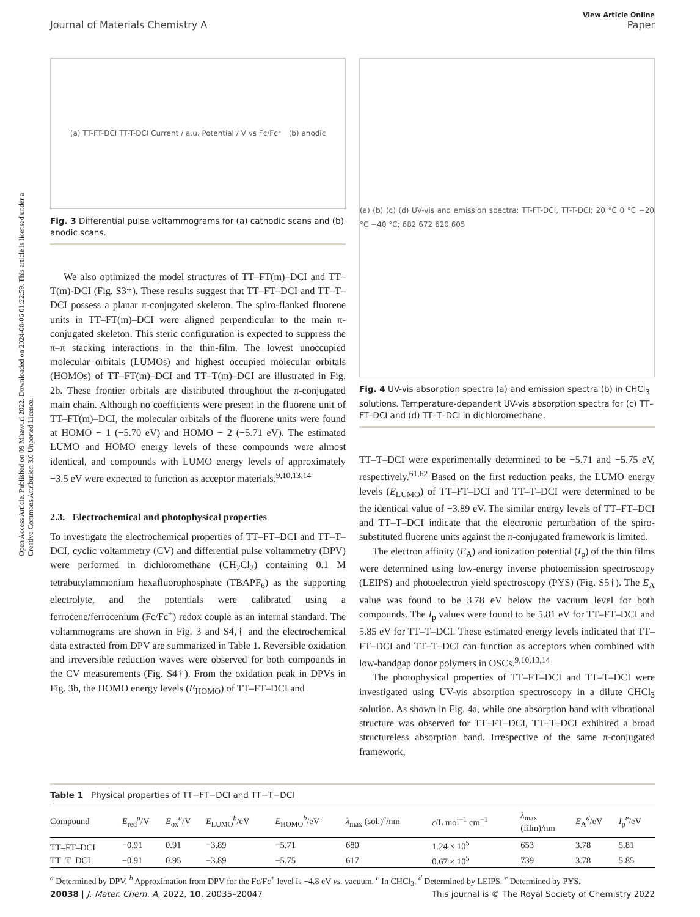View Article Online
Journal of Materials Chemistry A Paper
Open Access Article. Published on 09 Mhawuri 2022. Downloaded on 2024-08-06 01:22:59. This article is licensed under a Creative Commons Attribution 3.0 Unported Licence.
(a) TT-FT-DCI TT-T-DCI Current / a.u. Potential / V vs Fc/Fc⁺ (b) anodic
Fig. 3 Differential pulse voltammograms for (a) cathodic scans and (b) anodic scans.
We also optimized the model structures of TT–FT(m)–DCI and TT–T(m)-DCI (Fig. S3†). These results suggest that TT–FT–DCI and TT–T–DCI possess a planar π-conjugated skeleton. The spiro-flanked fluorene units in TT–FT(m)–DCI were aligned perpendicular to the main π-conjugated skeleton. This steric configuration is expected to suppress the π–π stacking interactions in the thin-film. The lowest unoccupied molecular orbitals (LUMOs) and highest occupied molecular orbitals (HOMOs) of TT–FT(m)–DCI and TT–T(m)–DCI are illustrated in Fig. 2b. These frontier orbitals are distributed throughout the π-conjugated main chain. Although no coefficients were present in the fluorene unit of TT–FT(m)–DCI, the molecular orbitals of the fluorene units were found at HOMO − 1 (−5.70 eV) and HOMO − 2 (−5.71 eV). The estimated LUMO and HOMO energy levels of these compounds were almost identical, and compounds with LUMO energy levels of approximately −3.5 eV were expected to function as acceptor materials.<sup>9,10,13,14</sup>
2.3. Electrochemical and photophysical properties
To investigate the electrochemical properties of TT–FT–DCI and TT–T–DCI, cyclic voltammetry (CV) and differential pulse voltammetry (DPV) were performed in dichloromethane (CH<sub>2</sub>Cl<sub>2</sub>) containing 0.1 M tetrabutylammonium hexafluorophosphate (TBAPF<sub>6</sub>) as the supporting electrolyte, and the potentials were calibrated using a ferrocene/ferrocenium (Fc/Fc<sup>+</sup>) redox couple as an internal standard. The voltammograms are shown in Fig. 3 and S4,† and the electrochemical data extracted from DPV are summarized in Table 1. Reversible oxidation and irreversible reduction waves were observed for both compounds in the CV measurements (Fig. S4†). From the oxidation peak in DPVs in Fig. 3b, the HOMO energy levels (E<sub>HOMO</sub>) of TT–FT–DCI and
(a) (b) (c) (d) UV-vis and emission spectra: TT-FT-DCI, TT-T-DCI; 20 °C 0 °C −20 °C −40 °C; 682 672 620 605
Fig. 4 UV-vis absorption spectra (a) and emission spectra (b) in CHCl<sub>3</sub> solutions. Temperature-dependent UV-vis absorption spectra for (c) TT–FT–DCI and (d) TT–T–DCI in dichloromethane.
TT–T–DCI were experimentally determined to be −5.71 and −5.75 eV, respectively.<sup>61,62</sup> Based on the first reduction peaks, the LUMO energy levels (E<sub>LUMO</sub>) of TT–FT–DCI and TT–T–DCI were determined to be the identical value of −3.89 eV. The similar energy levels of TT–FT–DCI and TT–T–DCI indicate that the electronic perturbation of the spiro-substituted fluorene units against the π-conjugated framework is limited.
The electron affinity (E<sub>A</sub>) and ionization potential (I<sub>p</sub>) of the thin films were determined using low-energy inverse photoemission spectroscopy (LEIPS) and photoelectron yield spectroscopy (PYS) (Fig. S5†). The E<sub>A</sub> value was found to be 3.78 eV below the vacuum level for both compounds. The I<sub>p</sub> values were found to be 5.81 eV for TT–FT–DCI and 5.85 eV for TT–T–DCI. These estimated energy levels indicated that TT–FT–DCI and TT–T–DCI can function as acceptors when combined with low-bandgap donor polymers in OSCs.<sup>9,10,13,14</sup>
The photophysical properties of TT–FT–DCI and TT–T–DCI were investigated using UV-vis absorption spectroscopy in a dilute CHCl<sub>3</sub> solution. As shown in Fig. 4a, while one absorption band with vibrational structure was observed for TT–FT–DCI, TT–T–DCI exhibited a broad structureless absorption band. Irrespective of the same π-conjugated framework,
Table 1 Physical properties of TT−FT−DCI and TT−T−DCI
| Compound | E<sub>red</sub><sup>a</sup>/V | E<sub>ox</sub><sup>a</sup>/V | E<sub>LUMO</sub><sup>b</sup>/eV | E<sub>HOMO</sub><sup>b</sup>/eV | λ<sub>max</sub> (sol.)<sup>c</sup>/nm | ε /L mol<sup>−1</sup> cm<sup>−1</sup> | λ<sub>max</sub> (film)/nm | E<sub>A</sub><sup>d</sup>/eV | I<sub>p</sub><sup>e</sup>/eV |
| --- | --- | --- | --- | --- | --- | --- | --- | --- | --- |
| TT–FT–DCI | −0.91 | 0.91 | −3.89 | −5.71 | 680 | 1.24 × 10<sup>5</sup> | 653 | 3.78 | 5.81 |
| TT–T–DCI | −0.91 | 0.95 | −3.89 | −5.75 | 617 | 0.67 × 10<sup>5</sup> | 739 | 3.78 | 5.85 |
<sup>a</sup> Determined by DPV. <sup>b</sup> Approximation from DPV for the Fc/Fc<sup>+</sup> level is −4.8 eV vs. vacuum. <sup>c</sup> In CHCl<sub>3</sub>. <sup>d</sup> Determined by LEIPS. <sup>e</sup> Determined by PYS.
20038 | J. Mater. Chem. A, 2022, 10, 20035–20047 This journal is © The Royal Society of Chemistry 2022